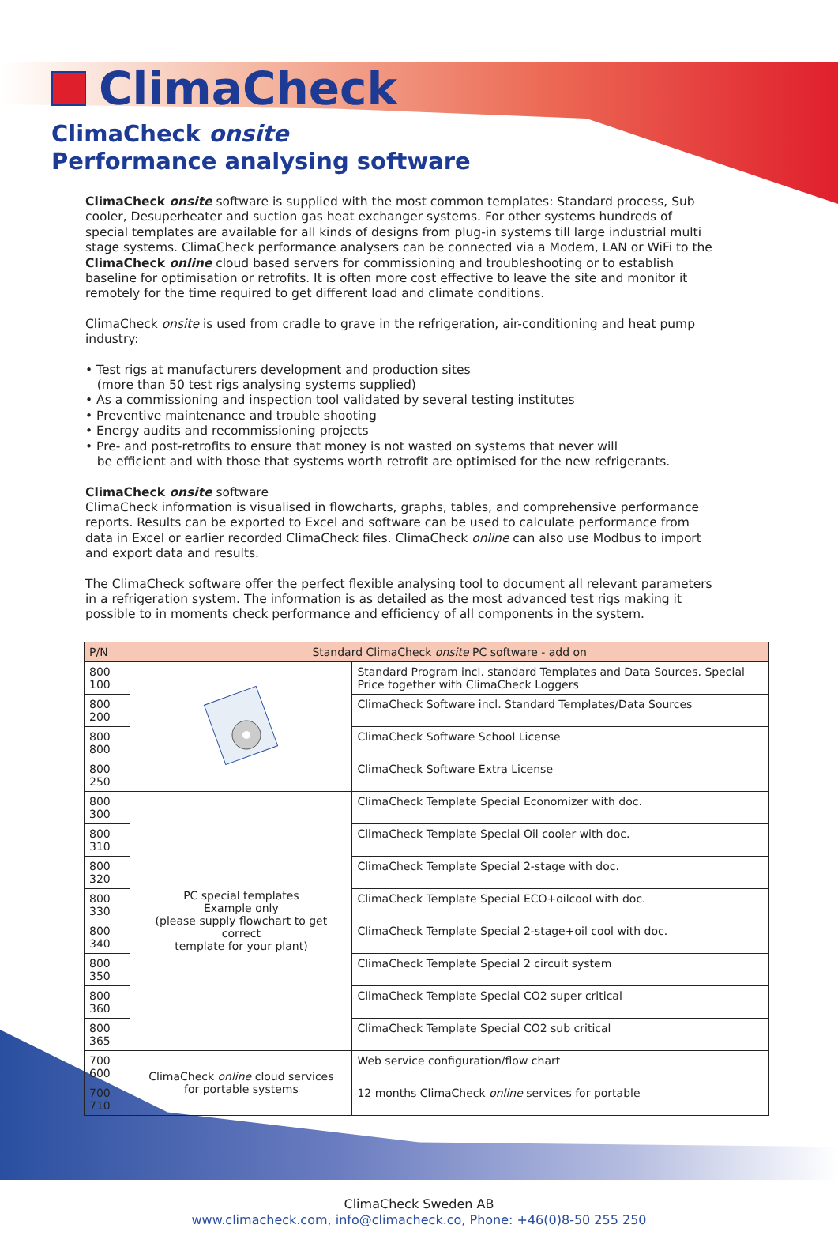ClimaCheck
ClimaCheck onsite
Performance analysing software
ClimaCheck onsite software is supplied with the most common templates: Standard process, Sub cooler, Desuperheater and suction gas heat exchanger systems. For other systems hundreds of special templates are available for all kinds of designs from plug-in systems till large industrial multi stage systems. ClimaCheck performance analysers can be connected via a Modem, LAN or WiFi to the ClimaCheck online cloud based servers for commissioning and troubleshooting or to establish baseline for optimisation or retrofits. It is often more cost effective to leave the site and monitor it remotely for the time required to get different load and climate conditions.
ClimaCheck onsite is used from cradle to grave in the refrigeration, air-conditioning and heat pump industry:
• Test rigs at manufacturers development and production sites
(more than 50 test rigs analysing systems supplied)
• As a commissioning and inspection tool validated by several testing institutes
• Preventive maintenance and trouble shooting
• Energy audits and recommissioning projects
• Pre- and post-retrofits to ensure that money is not wasted on systems that never will
be efficient and with those that systems worth retrofit are optimised for the new refrigerants.
ClimaCheck onsite software
ClimaCheck information is visualised in flowcharts, graphs, tables, and comprehensive performance reports. Results can be exported to Excel and software can be used to calculate performance from data in Excel or earlier recorded ClimaCheck files. ClimaCheck online can also use Modbus to import and export data and results.
The ClimaCheck software offer the perfect flexible analysing tool to document all relevant parameters in a refrigeration system. The information is as detailed as the most advanced test rigs making it possible to in moments check performance and efficiency of all components in the system.
| P/N | Standard ClimaCheck onsite PC software - add on | |
| --- | --- | --- |
| 800 100 | | Standard Program incl. standard Templates and Data Sources. Special Price together with ClimaCheck Loggers |
| 800 200 | | ClimaCheck Software incl. Standard Templates/Data Sources |
| 800 800 | | ClimaCheck Software School License |
| 800 250 | | ClimaCheck Software Extra License |
| 800 300 | PC special templates Example only (please supply flowchart to get correct template for your plant) | ClimaCheck Template Special Economizer with doc. |
| 800 310 | | ClimaCheck Template Special Oil cooler with doc. |
| 800 320 | | ClimaCheck Template Special 2-stage with doc. |
| 800 330 | | ClimaCheck Template Special ECO+oilcool with doc. |
| 800 340 | | ClimaCheck Template Special 2-stage+oil cool with doc. |
| 800 350 | | ClimaCheck Template Special 2 circuit system |
| 800 360 | | ClimaCheck Template Special CO2 super critical |
| 800 365 | | ClimaCheck Template Special CO2 sub critical |
| 700 600 | ClimaCheck online cloud services for portable systems | Web service configuration/flow chart |
| 700 710 | | 12 months ClimaCheck online services for portable |
ClimaCheck Sweden AB
www.climacheck.com, info@climacheck.co, Phone: +46(0)8-50 255 250